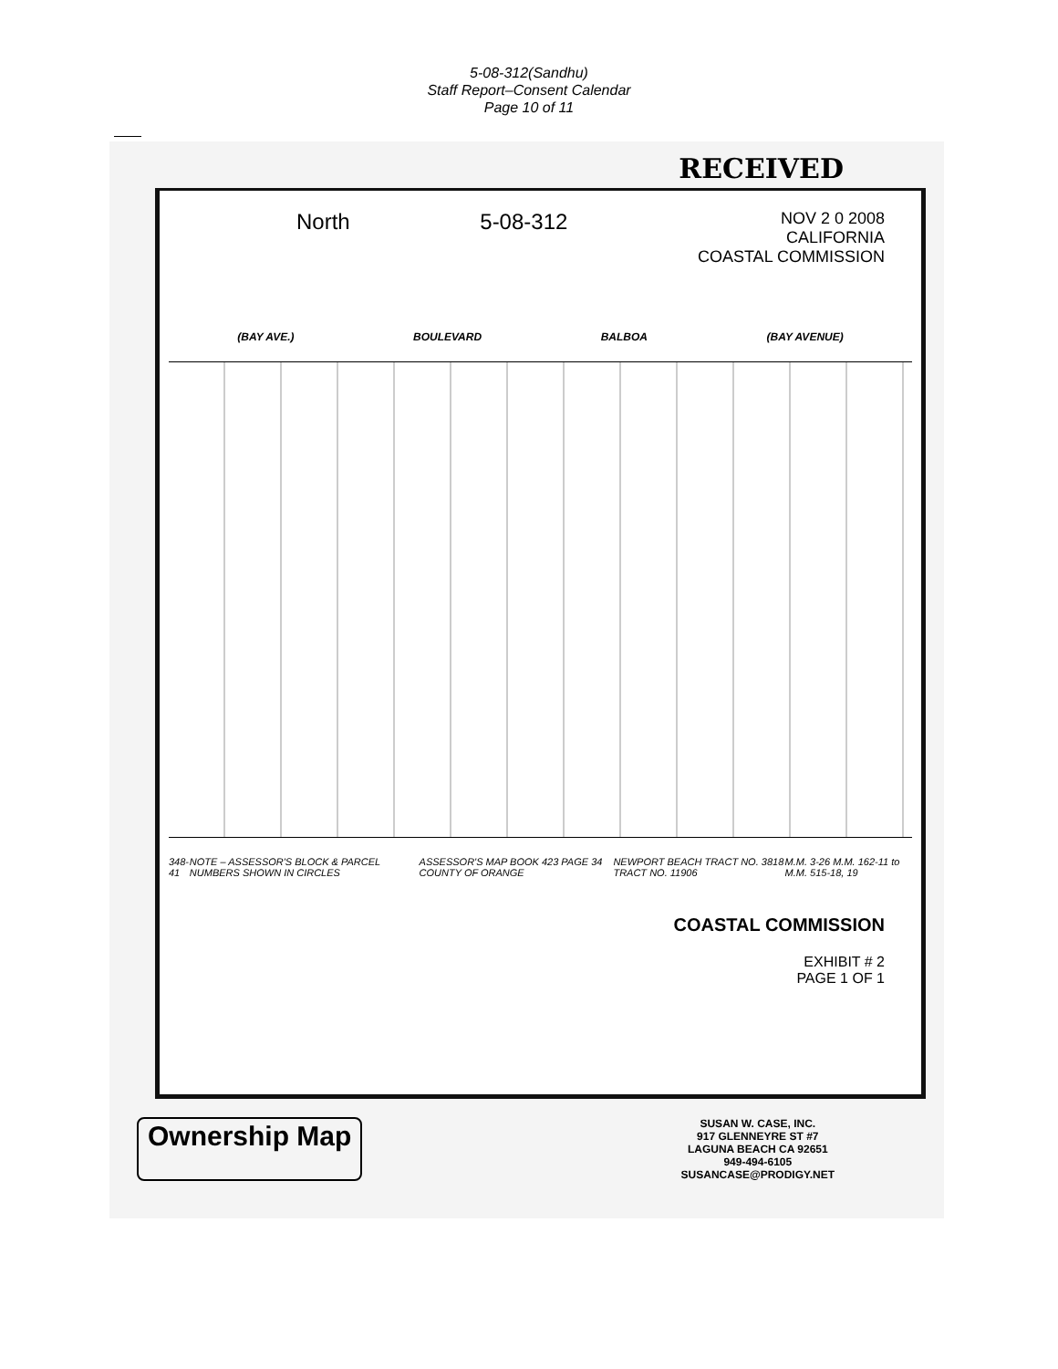5-08-312(Sandhu)
Staff Report–Consent Calendar
Page 10 of 11
RECEIVED
North 5-08-312
NOV 2 0 2008
CALIFORNIA
COASTAL COMMISSION
(BAY AVE.) BOULEVARD BALBOA (BAY AVENUE)
348-41 NOTE – ASSESSOR'S BLOCK & PARCEL NUMBERS SHOWN IN CIRCLES ASSESSOR'S MAP BOOK 423 PAGE 34 COUNTY OF ORANGE NEWPORT BEACH TRACT NO. 3818 TRACT NO. 11906 M.M. 3-26 M.M. 162-11 to M.M. 515-18, 19
COASTAL COMMISSION
EXHIBIT # 2
PAGE 1 OF 1
Ownership Map
SUSAN W. CASE, INC.
917 GLENNEYRE ST #7
LAGUNA BEACH CA 92651
949-494-6105
SUSANCASE@PRODIGY.NET